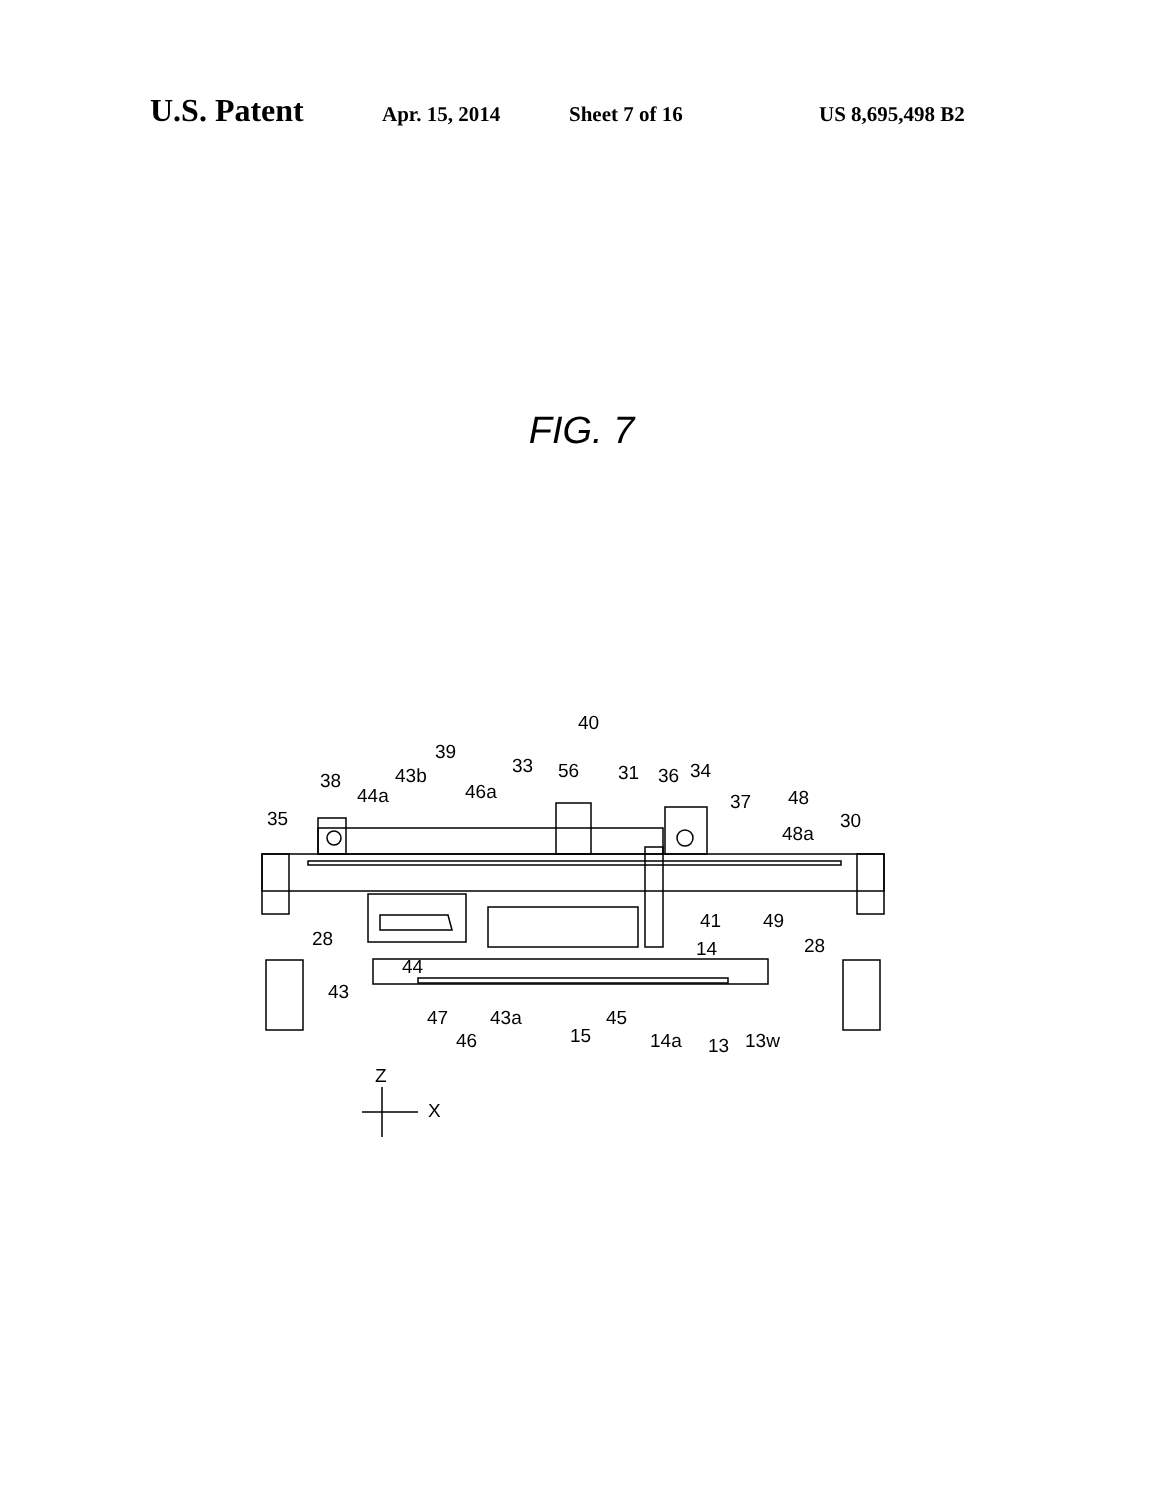U.S. Patent Apr. 15, 2014 Sheet 7 of 16 US 8,695,498 B2
FIG. 7
35
38
44a
43b
39
46a
33
56
40
31
36
34
37
48
30
48a
41
49
28
28
14
44
43
47
46
43a
15
45
14a
13
13w
Z
X